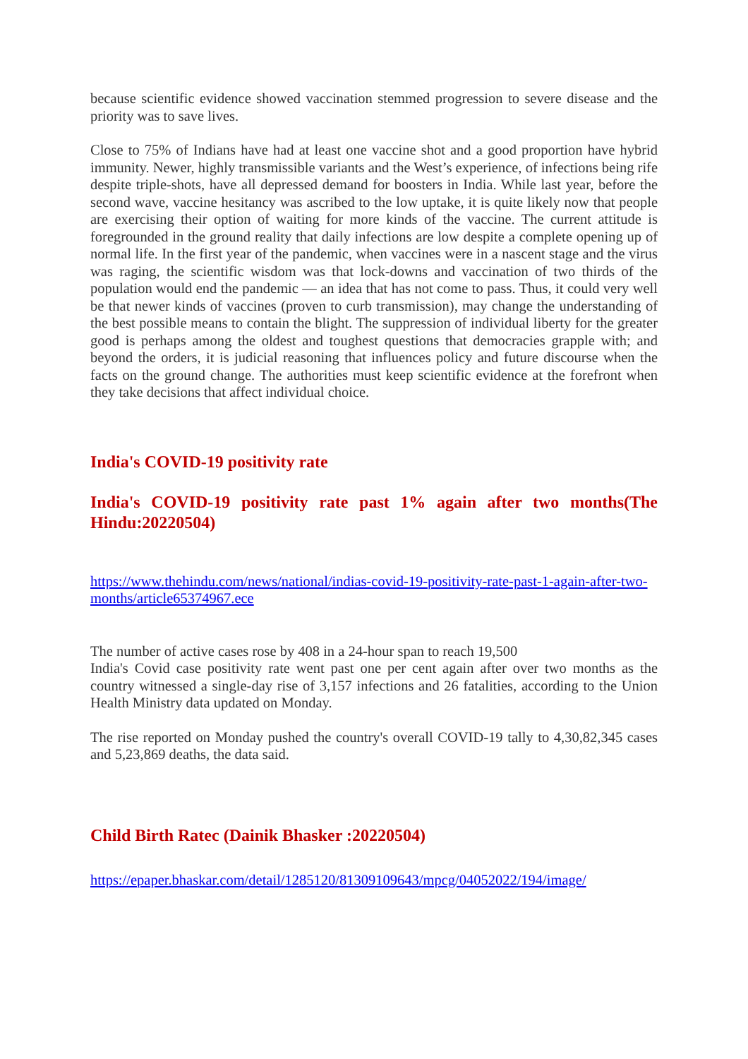because scientific evidence showed vaccination stemmed progression to severe disease and the priority was to save lives.
Close to 75% of Indians have had at least one vaccine shot and a good proportion have hybrid immunity. Newer, highly transmissible variants and the West’s experience, of infections being rife despite triple-shots, have all depressed demand for boosters in India. While last year, before the second wave, vaccine hesitancy was ascribed to the low uptake, it is quite likely now that people are exercising their option of waiting for more kinds of the vaccine. The current attitude is foregrounded in the ground reality that daily infections are low despite a complete opening up of normal life. In the first year of the pandemic, when vaccines were in a nascent stage and the virus was raging, the scientific wisdom was that lock-downs and vaccination of two thirds of the population would end the pandemic — an idea that has not come to pass. Thus, it could very well be that newer kinds of vaccines (proven to curb transmission), may change the understanding of the best possible means to contain the blight. The suppression of individual liberty for the greater good is perhaps among the oldest and toughest questions that democracies grapple with; and beyond the orders, it is judicial reasoning that influences policy and future discourse when the facts on the ground change. The authorities must keep scientific evidence at the forefront when they take decisions that affect individual choice.
India's COVID-19 positivity rate
India's COVID-19 positivity rate past 1% again after two months(The Hindu:20220504)
https://www.thehindu.com/news/national/indias-covid-19-positivity-rate-past-1-again-after-two-months/article65374967.ece
The number of active cases rose by 408 in a 24-hour span to reach 19,500
India's Covid case positivity rate went past one per cent again after over two months as the country witnessed a single-day rise of 3,157 infections and 26 fatalities, according to the Union Health Ministry data updated on Monday.
The rise reported on Monday pushed the country's overall COVID-19 tally to 4,30,82,345 cases and 5,23,869 deaths, the data said.
Child Birth Ratec (Dainik Bhasker :20220504)
https://epaper.bhaskar.com/detail/1285120/81309109643/mpcg/04052022/194/image/